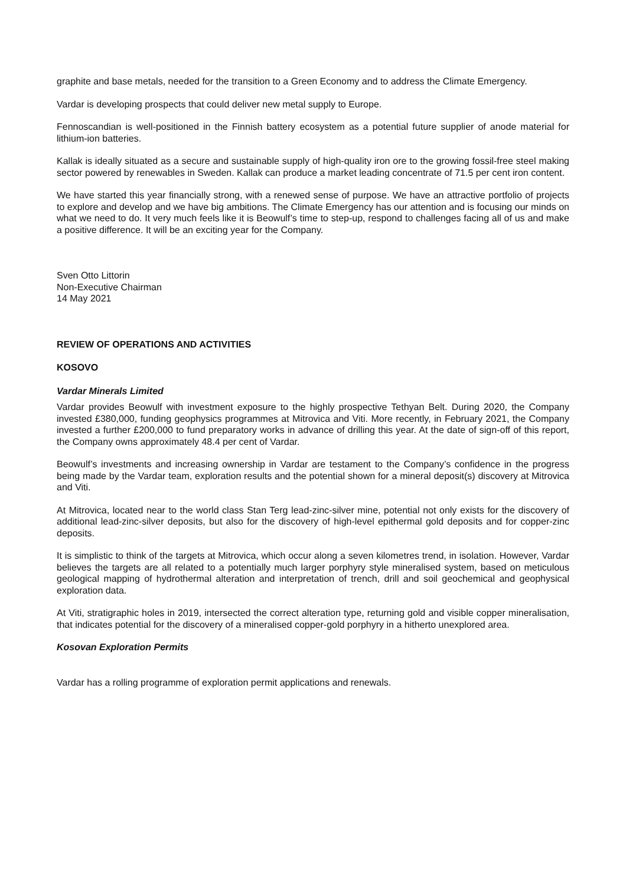graphite and base metals, needed for the transition to a Green Economy and to address the Climate Emergency.
Vardar is developing prospects that could deliver new metal supply to Europe.
Fennoscandian is well-positioned in the Finnish battery ecosystem as a potential future supplier of anode material for lithium-ion batteries.
Kallak is ideally situated as a secure and sustainable supply of high-quality iron ore to the growing fossil-free steel making sector powered by renewables in Sweden. Kallak can produce a market leading concentrate of 71.5 per cent iron content.
We have started this year financially strong, with a renewed sense of purpose. We have an attractive portfolio of projects to explore and develop and we have big ambitions. The Climate Emergency has our attention and is focusing our minds on what we need to do. It very much feels like it is Beowulf’s time to step-up, respond to challenges facing all of us and make a positive difference. It will be an exciting year for the Company.
Sven Otto Littorin
Non-Executive Chairman
14 May 2021
REVIEW OF OPERATIONS AND ACTIVITIES
KOSOVO
Vardar Minerals Limited
Vardar provides Beowulf with investment exposure to the highly prospective Tethyan Belt. During 2020, the Company invested £380,000, funding geophysics programmes at Mitrovica and Viti. More recently, in February 2021, the Company invested a further £200,000 to fund preparatory works in advance of drilling this year. At the date of sign-off of this report, the Company owns approximately 48.4 per cent of Vardar.
Beowulf’s investments and increasing ownership in Vardar are testament to the Company’s confidence in the progress being made by the Vardar team, exploration results and the potential shown for a mineral deposit(s) discovery at Mitrovica and Viti.
At Mitrovica, located near to the world class Stan Terg lead-zinc-silver mine, potential not only exists for the discovery of additional lead-zinc-silver deposits, but also for the discovery of high-level epithermal gold deposits and for copper-zinc deposits.
It is simplistic to think of the targets at Mitrovica, which occur along a seven kilometres trend, in isolation. However, Vardar believes the targets are all related to a potentially much larger porphyry style mineralised system, based on meticulous geological mapping of hydrothermal alteration and interpretation of trench, drill and soil geochemical and geophysical exploration data.
At Viti, stratigraphic holes in 2019, intersected the correct alteration type, returning gold and visible copper mineralisation, that indicates potential for the discovery of a mineralised copper-gold porphyry in a hitherto unexplored area.
Kosovan Exploration Permits
Vardar has a rolling programme of exploration permit applications and renewals.